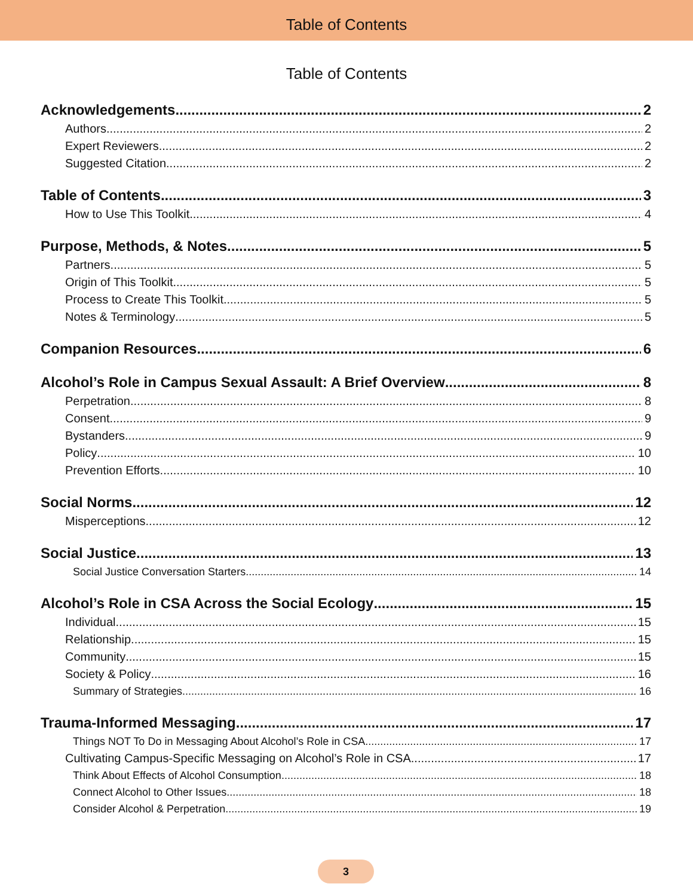Table of Contents
Table of Contents
Acknowledgements 2
Authors 2
Expert Reviewers 2
Suggested Citation 2
Table of Contents 3
How to Use This Toolkit 4
Purpose, Methods, & Notes 5
Partners 5
Origin of This Toolkit 5
Process to Create This Toolkit 5
Notes & Terminology 5
Companion Resources 6
Alcohol’s Role in Campus Sexual Assault: A Brief Overview 8
Perpetration 8
Consent 9
Bystanders 9
Policy 10
Prevention Efforts 10
Social Norms 12
Misperceptions 12
Social Justice 13
Social Justice Conversation Starters 14
Alcohol’s Role in CSA Across the Social Ecology 15
Individual 15
Relationship 15
Community 15
Society & Policy 16
Summary of Strategies 16
Trauma-Informed Messaging 17
Things NOT To Do in Messaging About Alcohol’s Role in CSA 17
Cultivating Campus-Specific Messaging on Alcohol’s Role in CSA 17
Think About Effects of Alcohol Consumption 18
Connect Alcohol to Other Issues 18
Consider Alcohol & Perpetration 19
3